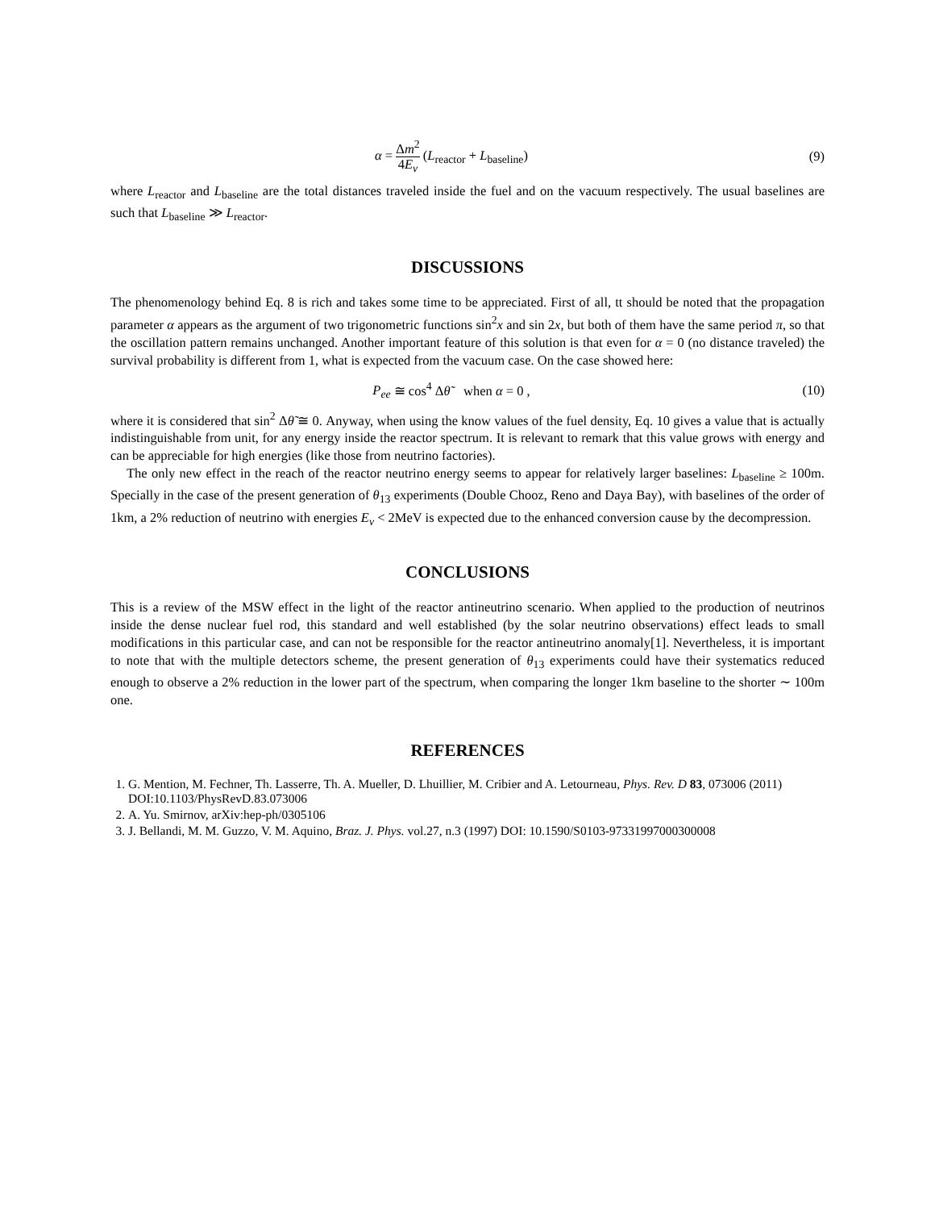α = Δm<sup>2</sup> 4E<sub>ν</sub> (L<sub>reactor</sub> + L<sub>baseline</sub>)
(9)
where L<sub>reactor</sub> and L<sub>baseline</sub> are the total distances traveled inside the fuel and on the vacuum respectively. The usual baselines are such that L<sub>baseline</sub> ≫ L<sub>reactor</sub>.
DISCUSSIONS
The phenomenology behind Eq. 8 is rich and takes some time to be appreciated. First of all, tt should be noted that the propagation parameter α appears as the argument of two trigonometric functions sin<sup>2</sup>x and sin 2x, but both of them have the same period π, so that the oscillation pattern remains unchanged. Another important feature of this solution is that even for α = 0 (no distance traveled) the survival probability is different from 1, what is expected from the vacuum case. On the case showed here:
P<sub>ee</sub> ≅ cos<sup>4</sup> Δθ̃ when α = 0 , (10)
where it is considered that sin<sup>2</sup> Δθ̃ ≅ 0. Anyway, when using the know values of the fuel density, Eq. 10 gives a value that is actually indistinguishable from unit, for any energy inside the reactor spectrum. It is relevant to remark that this value grows with energy and can be appreciable for high energies (like those from neutrino factories).
The only new effect in the reach of the reactor neutrino energy seems to appear for relatively larger baselines: L<sub>baseline</sub> ≥ 100m. Specially in the case of the present generation of θ<sub>13</sub> experiments (Double Chooz, Reno and Daya Bay), with baselines of the order of 1km, a 2% reduction of neutrino with energies E<sub>ν</sub> < 2MeV is expected due to the enhanced conversion cause by the decompression.
CONCLUSIONS
This is a review of the MSW effect in the light of the reactor antineutrino scenario. When applied to the production of neutrinos inside the dense nuclear fuel rod, this standard and well established (by the solar neutrino observations) effect leads to small modifications in this particular case, and can not be responsible for the reactor antineutrino anomaly[1]. Nevertheless, it is important to note that with the multiple detectors scheme, the present generation of θ<sub>13</sub> experiments could have their systematics reduced enough to observe a 2% reduction in the lower part of the spectrum, when comparing the longer 1km baseline to the shorter ∼ 100m one.
REFERENCES
1. G. Mention, M. Fechner, Th. Lasserre, Th. A. Mueller, D. Lhuillier, M. Cribier and A. Letourneau, Phys. Rev. D 83, 073006 (2011) DOI:10.1103/PhysRevD.83.073006
2. A. Yu. Smirnov, arXiv:hep-ph/0305106
3. J. Bellandi, M. M. Guzzo, V. M. Aquino, Braz. J. Phys. vol.27, n.3 (1997) DOI: 10.1590/S0103-97331997000300008